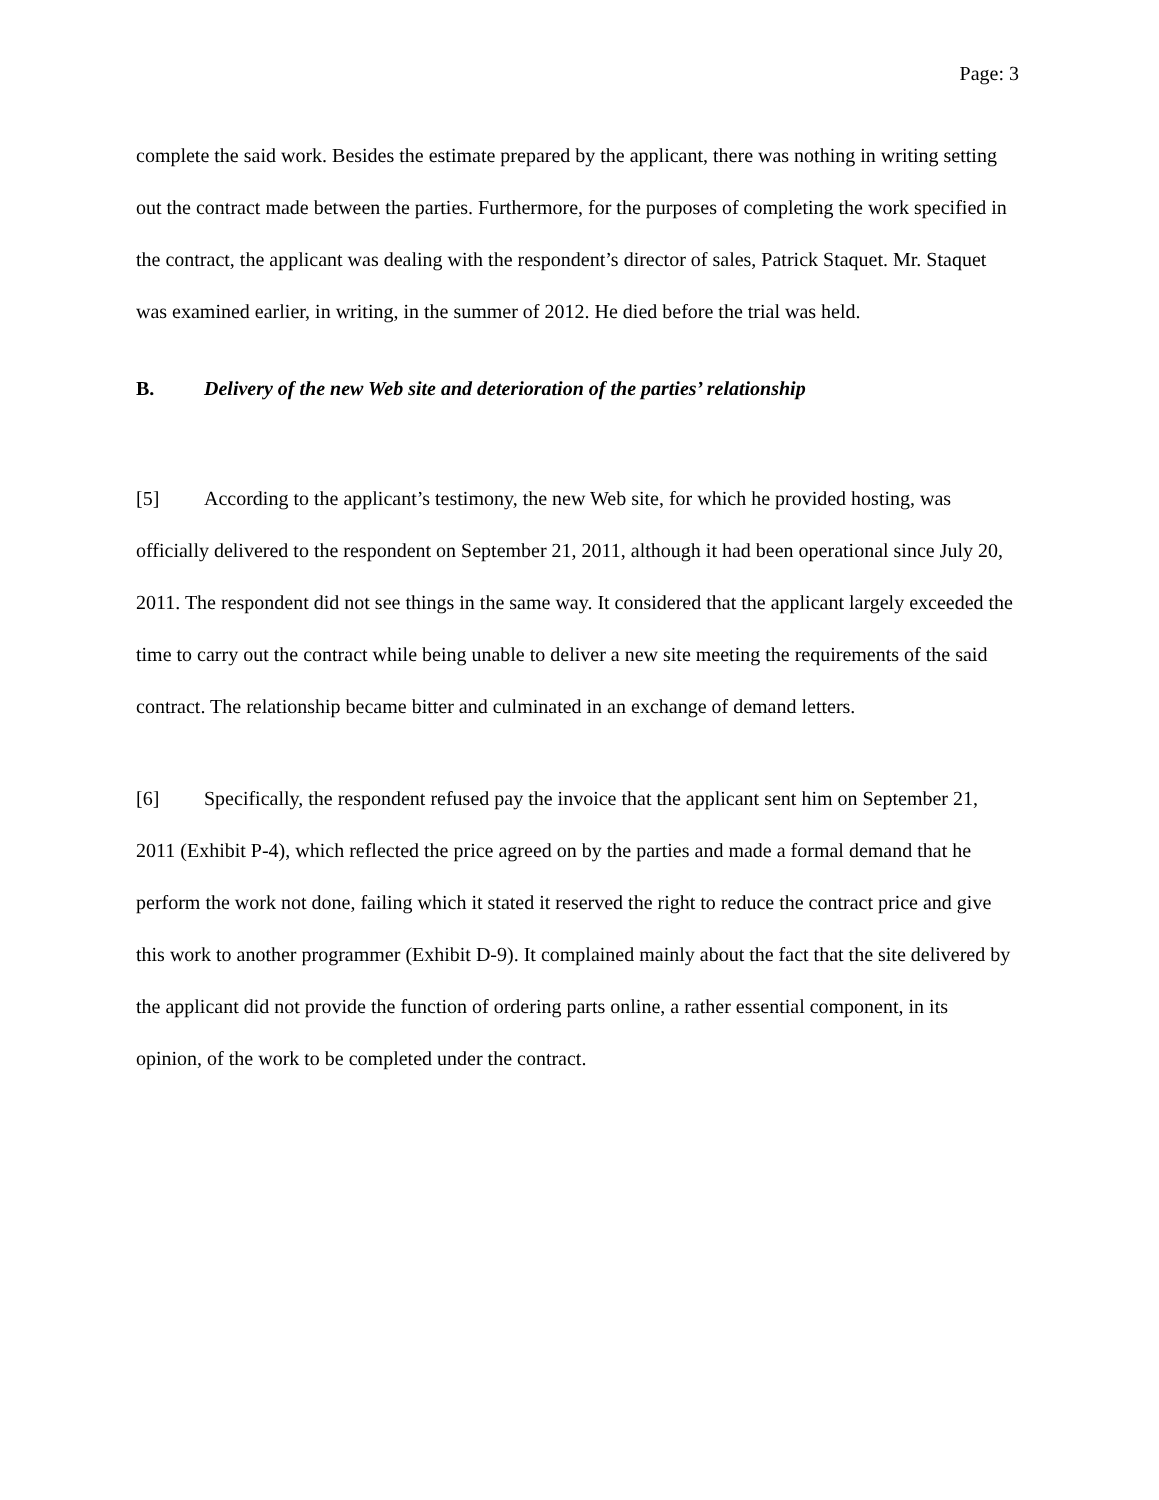Page: 3
complete the said work. Besides the estimate prepared by the applicant, there was nothing in writing setting out the contract made between the parties. Furthermore, for the purposes of completing the work specified in the contract, the applicant was dealing with the respondent’s director of sales, Patrick Staquet. Mr. Staquet was examined earlier, in writing, in the summer of 2012. He died before the trial was held.
B. Delivery of the new Web site and deterioration of the parties’ relationship
[5] According to the applicant’s testimony, the new Web site, for which he provided hosting, was officially delivered to the respondent on September 21, 2011, although it had been operational since July 20, 2011. The respondent did not see things in the same way. It considered that the applicant largely exceeded the time to carry out the contract while being unable to deliver a new site meeting the requirements of the said contract. The relationship became bitter and culminated in an exchange of demand letters.
[6] Specifically, the respondent refused pay the invoice that the applicant sent him on September 21, 2011 (Exhibit P-4), which reflected the price agreed on by the parties and made a formal demand that he perform the work not done, failing which it stated it reserved the right to reduce the contract price and give this work to another programmer (Exhibit D-9). It complained mainly about the fact that the site delivered by the applicant did not provide the function of ordering parts online, a rather essential component, in its opinion, of the work to be completed under the contract.